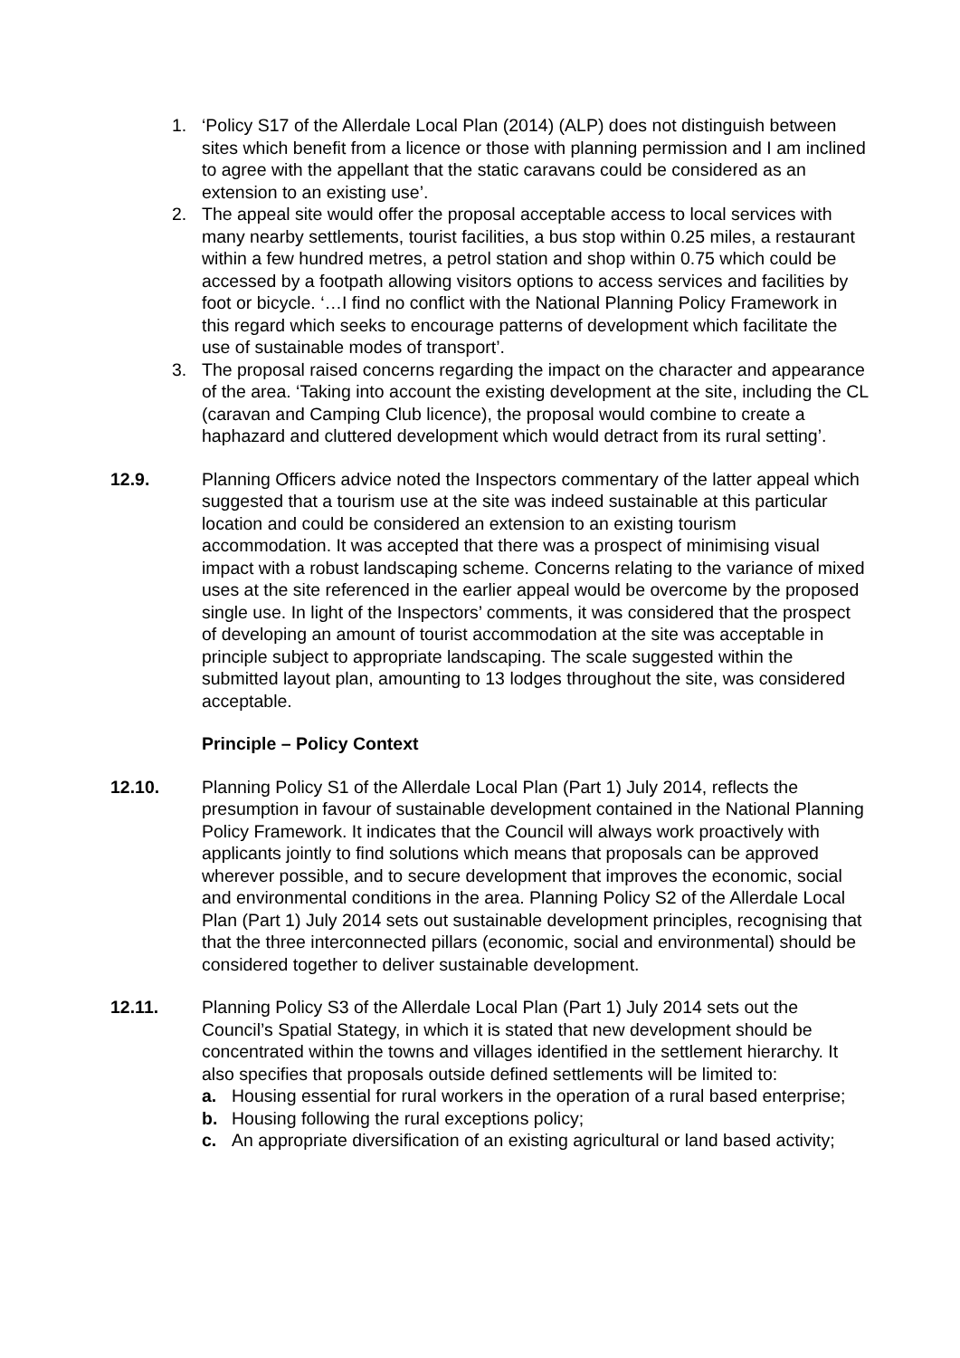1. ‘Policy S17 of the Allerdale Local Plan (2014) (ALP) does not distinguish between sites which benefit from a licence or those with planning permission and I am inclined to agree with the appellant that the static caravans could be considered as an extension to an existing use’.
2. The appeal site would offer the proposal acceptable access to local services with many nearby settlements, tourist facilities, a bus stop within 0.25 miles, a restaurant within a few hundred metres, a petrol station and shop within 0.75 which could be accessed by a footpath allowing visitors options to access services and facilities by foot or bicycle. ‘…I find no conflict with the National Planning Policy Framework in this regard which seeks to encourage patterns of development which facilitate the use of sustainable modes of transport’.
3. The proposal raised concerns regarding the impact on the character and appearance of the area. ‘Taking into account the existing development at the site, including the CL (caravan and Camping Club licence), the proposal would combine to create a haphazard and cluttered development which would detract from its rural setting’.
12.9. Planning Officers advice noted the Inspectors commentary of the latter appeal which suggested that a tourism use at the site was indeed sustainable at this particular location and could be considered an extension to an existing tourism accommodation. It was accepted that there was a prospect of minimising visual impact with a robust landscaping scheme. Concerns relating to the variance of mixed uses at the site referenced in the earlier appeal would be overcome by the proposed single use. In light of the Inspectors’ comments, it was considered that the prospect of developing an amount of tourist accommodation at the site was acceptable in principle subject to appropriate landscaping. The scale suggested within the submitted layout plan, amounting to 13 lodges throughout the site, was considered acceptable.
Principle – Policy Context
12.10. Planning Policy S1 of the Allerdale Local Plan (Part 1) July 2014, reflects the presumption in favour of sustainable development contained in the National Planning Policy Framework. It indicates that the Council will always work proactively with applicants jointly to find solutions which means that proposals can be approved wherever possible, and to secure development that improves the economic, social and environmental conditions in the area. Planning Policy S2 of the Allerdale Local Plan (Part 1) July 2014 sets out sustainable development principles, recognising that that the three interconnected pillars (economic, social and environmental) should be considered together to deliver sustainable development.
12.11. Planning Policy S3 of the Allerdale Local Plan (Part 1) July 2014 sets out the Council’s Spatial Stategy, in which it is stated that new development should be concentrated within the towns and villages identified in the settlement hierarchy. It also specifies that proposals outside defined settlements will be limited to:
a. Housing essential for rural workers in the operation of a rural based enterprise;
b. Housing following the rural exceptions policy;
c. An appropriate diversification of an existing agricultural or land based activity;